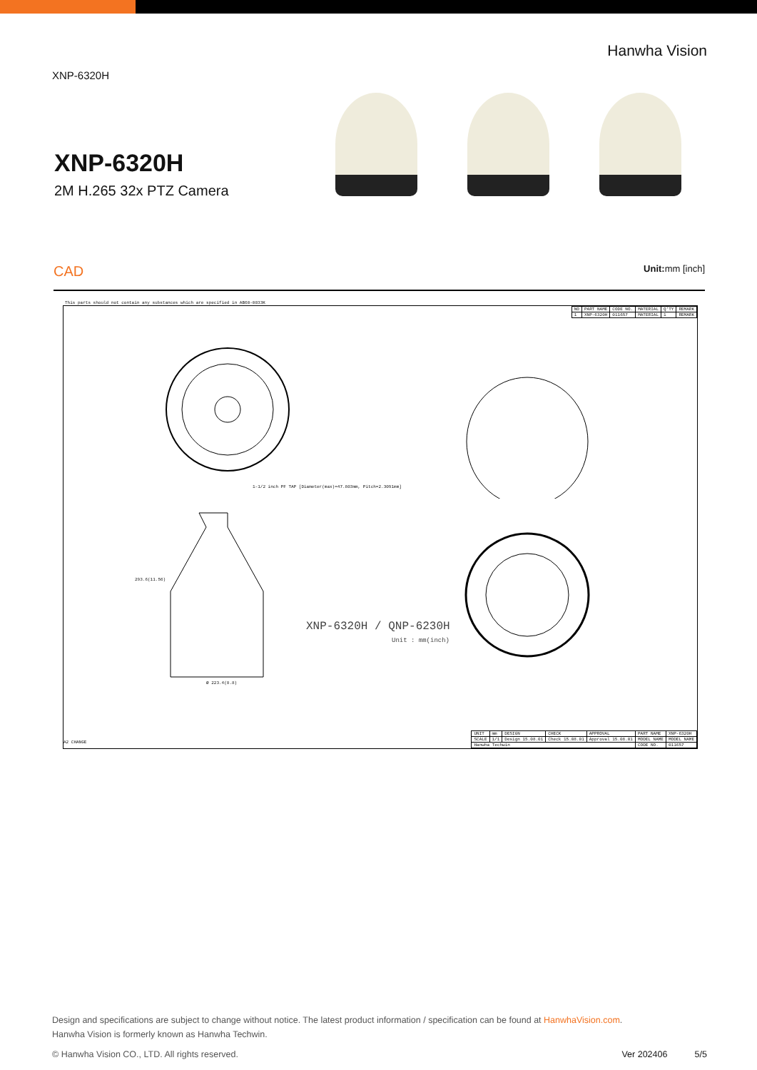XNP-6320H Hanwha Vision
XNP-6320H
2M H.265 32x PTZ Camera
CAD Unit: mm [inch]
This parts should not contain any substances which are specified in AB60-0033K
| NO | PART NAME | CODE NO. | MATERIAL | Q'TY | REMARK |
| 1 | XNP-6320H | 011657 | MATERIAL | 1 | REMARK |
1-1/2 inch PF TAP [Diameter(max)=47.803mm, Pitch=2.3091mm]
Ø 223.4(8.8)
293.6(11.56)
XNP-6320H / QNP-6230H
Unit : mm(inch)
A2 CHANGE
| UNIT | mm | DESIGN | CHECK | APPROVAL | PART NAME | XNP-6320H |
| SCALE | 1/1 | Design 15.08.01 | Check 15.08.01 | Approval 15.08.01 | MODEL NAME | MODEL NAME |
| Hanwha Techwin | | | | | CODE NO. | 011657 |
Design and specifications are subject to change without notice. The latest product information / specification can be found at HanwhaVision.com.
Hanwha Vision is formerly known as Hanwha Techwin.
© Hanwha Vision CO., LTD. All rights reserved. Ver 202406 5/5